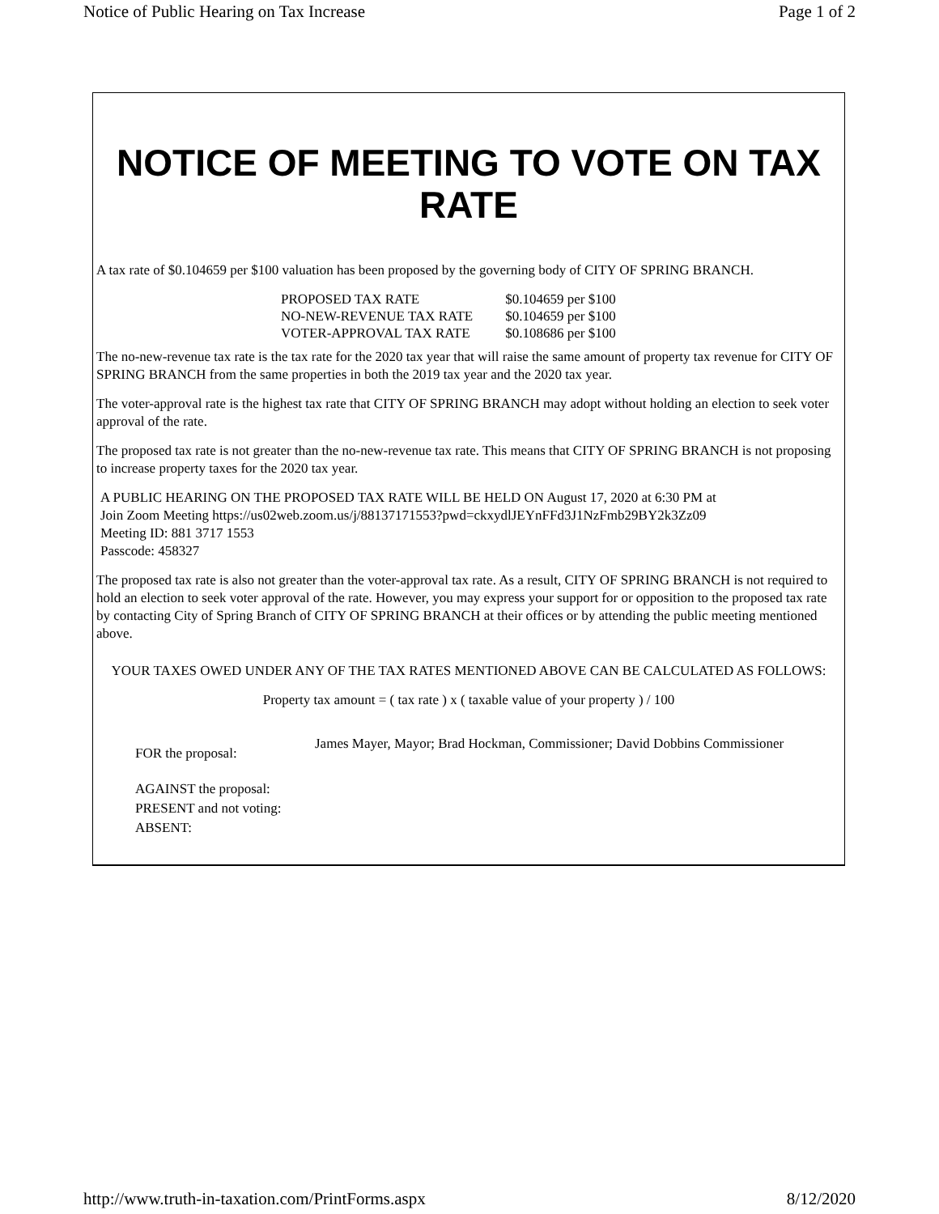Notice of Public Hearing on Tax Increase Page 1 of 2
NOTICE OF MEETING TO VOTE ON TAX RATE
A tax rate of $0.104659 per $100 valuation has been proposed by the governing body of CITY OF SPRING BRANCH.
| PROPOSED TAX RATE | $0.104659 per $100 |
| NO-NEW-REVENUE TAX RATE | $0.104659 per $100 |
| VOTER-APPROVAL TAX RATE | $0.108686 per $100 |
The no-new-revenue tax rate is the tax rate for the 2020 tax year that will raise the same amount of property tax revenue for CITY OF SPRING BRANCH from the same properties in both the 2019 tax year and the 2020 tax year.
The voter-approval rate is the highest tax rate that CITY OF SPRING BRANCH may adopt without holding an election to seek voter approval of the rate.
The proposed tax rate is not greater than the no-new-revenue tax rate. This means that CITY OF SPRING BRANCH is not proposing to increase property taxes for the 2020 tax year.
A PUBLIC HEARING ON THE PROPOSED TAX RATE WILL BE HELD ON August 17, 2020 at 6:30 PM at
Join Zoom Meeting https://us02web.zoom.us/j/88137171553?pwd=ckxydlJEYnFFd3J1NzFmb29BY2k3Zz09
Meeting ID: 881 3717 1553
Passcode: 458327
The proposed tax rate is also not greater than the voter-approval tax rate. As a result, CITY OF SPRING BRANCH is not required to hold an election to seek voter approval of the rate. However, you may express your support for or opposition to the proposed tax rate by contacting City of Spring Branch of CITY OF SPRING BRANCH at their offices or by attending the public meeting mentioned above.
YOUR TAXES OWED UNDER ANY OF THE TAX RATES MENTIONED ABOVE CAN BE CALCULATED AS FOLLOWS:
Property tax amount = ( tax rate ) x ( taxable value of your property ) / 100
| FOR the proposal: | James Mayer, Mayor; Brad Hockman, Commissioner; David Dobbins Commissioner |
| AGAINST the proposal: | |
| PRESENT and not voting: | |
| ABSENT: | |
http://www.truth-in-taxation.com/PrintForms.aspx 8/12/2020